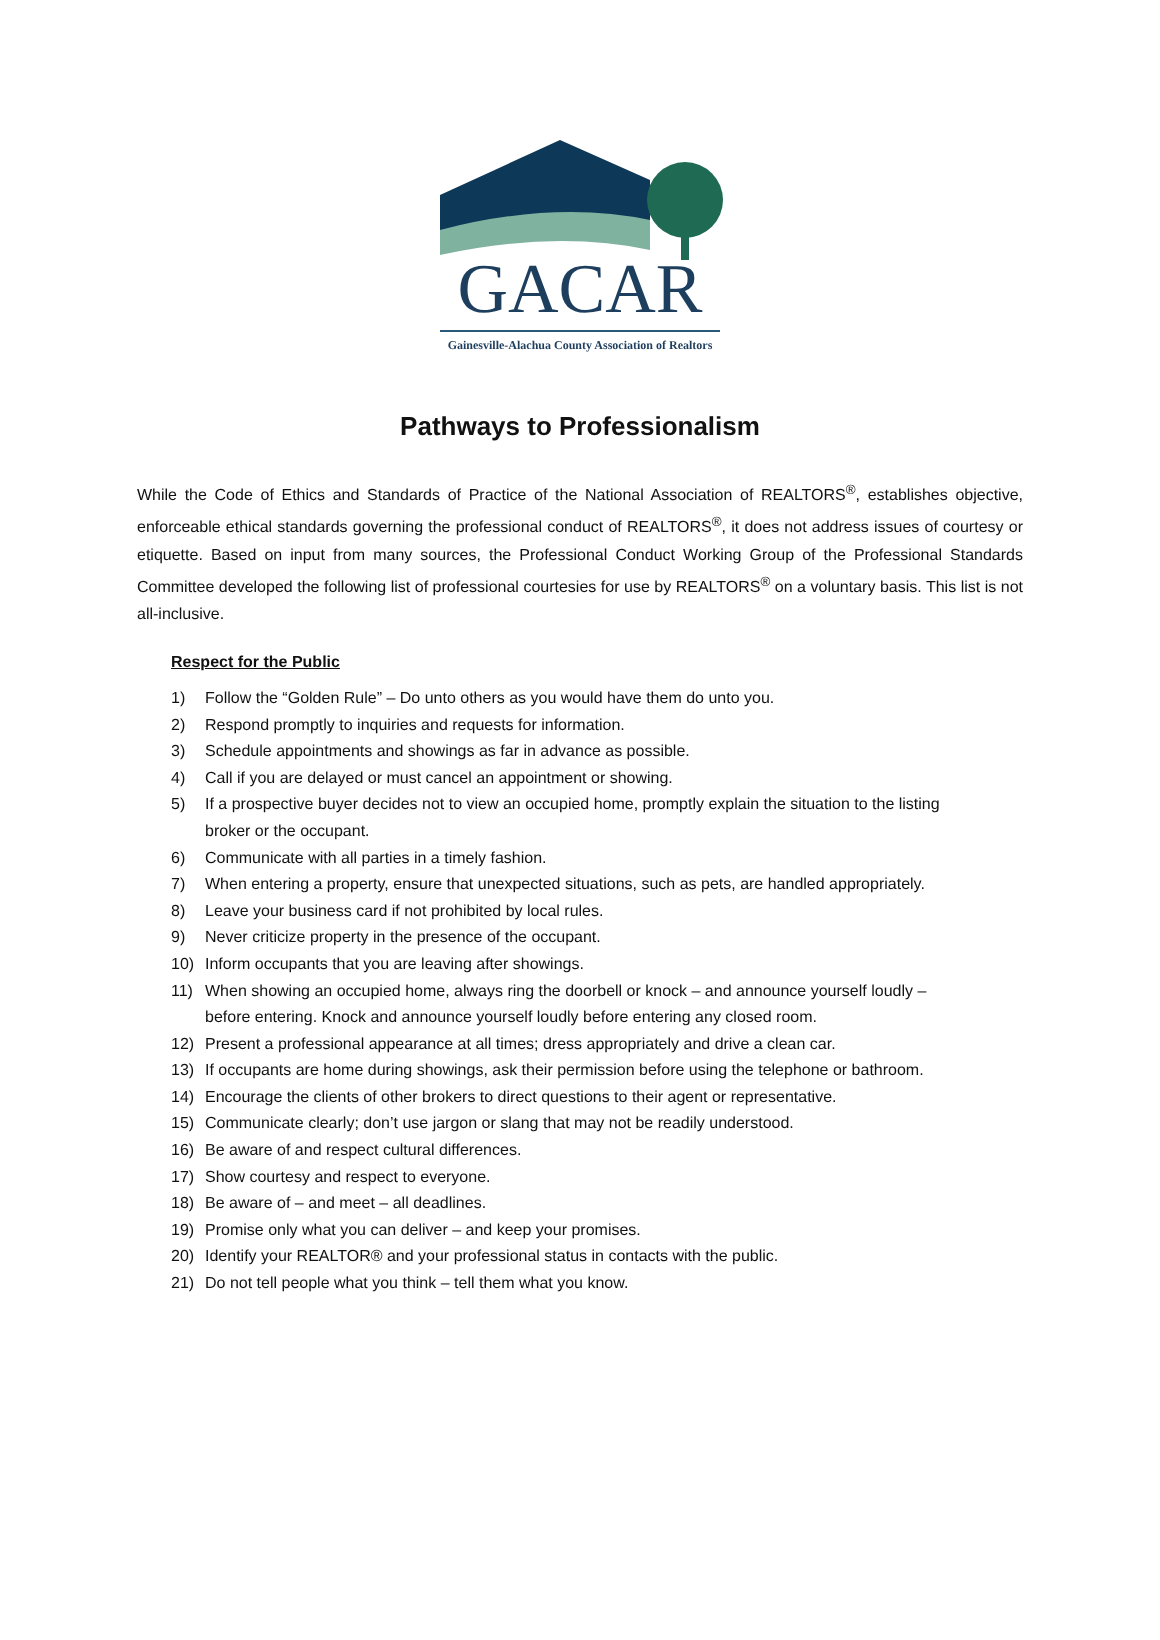GACAR
Gainesville-Alachua County Association of Realtors
Pathways to Professionalism
While the Code of Ethics and Standards of Practice of the National Association of REALTORS<sup>®</sup>, establishes objective, enforceable ethical standards governing the professional conduct of REALTORS<sup>®</sup>, it does not address issues of courtesy or etiquette. Based on input from many sources, the Professional Conduct Working Group of the Professional Standards Committee developed the following list of professional courtesies for use by REALTORS<sup>®</sup> on a voluntary basis. This list is not all-inclusive.
Respect for the Public
1) Follow the “Golden Rule” – Do unto others as you would have them do unto you.
2) Respond promptly to inquiries and requests for information.
3) Schedule appointments and showings as far in advance as possible.
4) Call if you are delayed or must cancel an appointment or showing.
5) If a prospective buyer decides not to view an occupied home, promptly explain the situation to the listing
broker or the occupant.
6) Communicate with all parties in a timely fashion.
7) When entering a property, ensure that unexpected situations, such as pets, are handled appropriately.
8) Leave your business card if not prohibited by local rules.
9) Never criticize property in the presence of the occupant.
10) Inform occupants that you are leaving after showings.
11) When showing an occupied home, always ring the doorbell or knock – and announce yourself loudly –
before entering. Knock and announce yourself loudly before entering any closed room.
12) Present a professional appearance at all times; dress appropriately and drive a clean car.
13) If occupants are home during showings, ask their permission before using the telephone or bathroom.
14) Encourage the clients of other brokers to direct questions to their agent or representative.
15) Communicate clearly; don’t use jargon or slang that may not be readily understood.
16) Be aware of and respect cultural differences.
17) Show courtesy and respect to everyone.
18) Be aware of – and meet – all deadlines.
19) Promise only what you can deliver – and keep your promises.
20) Identify your REALTOR® and your professional status in contacts with the public.
21) Do not tell people what you think – tell them what you know.